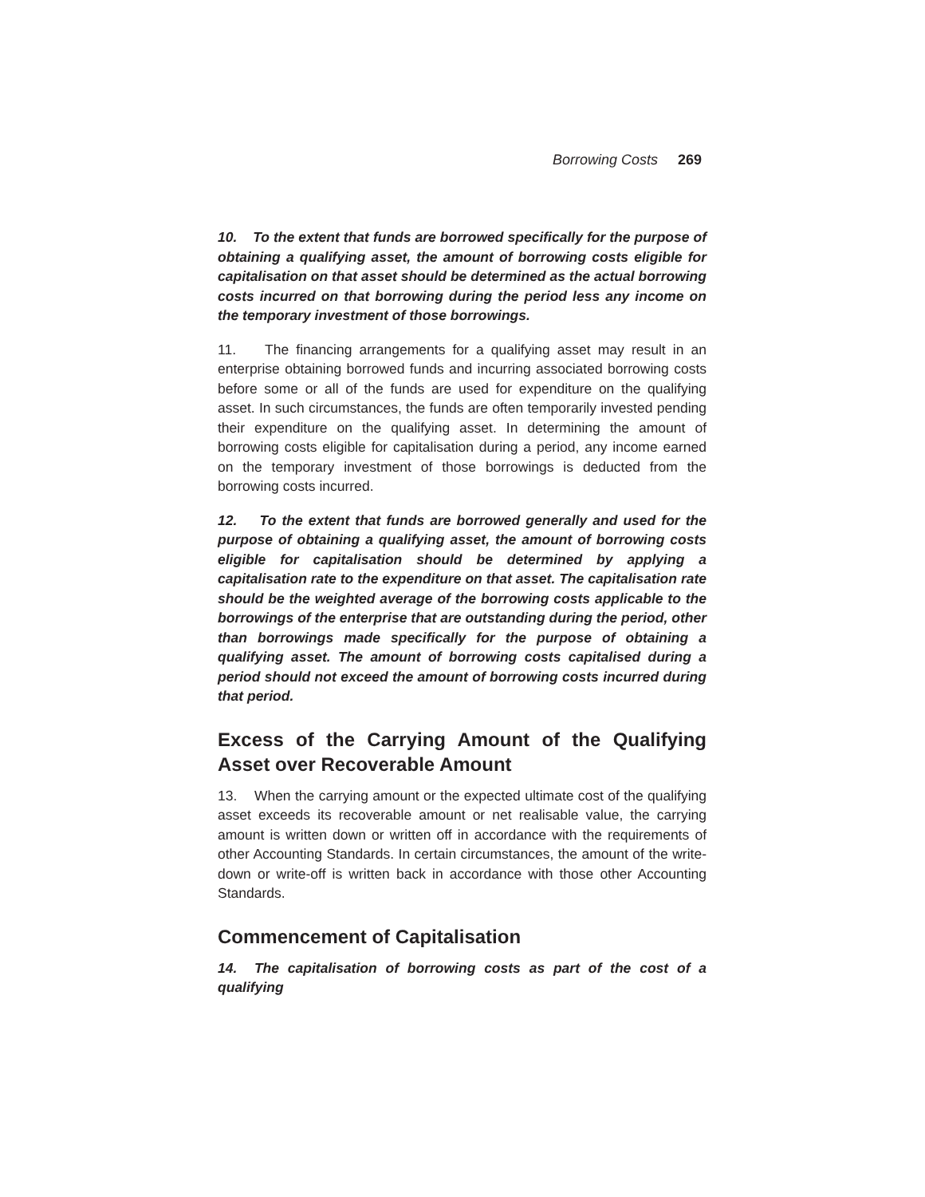Borrowing Costs 269
10. To the extent that funds are borrowed specifically for the purpose of obtaining a qualifying asset, the amount of borrowing costs eligible for capitalisation on that asset should be determined as the actual borrowing costs incurred on that borrowing during the period less any income on the temporary investment of those borrowings.
11. The financing arrangements for a qualifying asset may result in an enterprise obtaining borrowed funds and incurring associated borrowing costs before some or all of the funds are used for expenditure on the qualifying asset. In such circumstances, the funds are often temporarily invested pending their expenditure on the qualifying asset. In determining the amount of borrowing costs eligible for capitalisation during a period, any income earned on the temporary investment of those borrowings is deducted from the borrowing costs incurred.
12. To the extent that funds are borrowed generally and used for the purpose of obtaining a qualifying asset, the amount of borrowing costs eligible for capitalisation should be determined by applying a capitalisation rate to the expenditure on that asset. The capitalisation rate should be the weighted average of the borrowing costs applicable to the borrowings of the enterprise that are outstanding during the period, other than borrowings made specifically for the purpose of obtaining a qualifying asset. The amount of borrowing costs capitalised during a period should not exceed the amount of borrowing costs incurred during that period.
Excess of the Carrying Amount of the Qualifying Asset over Recoverable Amount
13. When the carrying amount or the expected ultimate cost of the qualifying asset exceeds its recoverable amount or net realisable value, the carrying amount is written down or written off in accordance with the requirements of other Accounting Standards. In certain circumstances, the amount of the write-down or write-off is written back in accordance with those other Accounting Standards.
Commencement of Capitalisation
14. The capitalisation of borrowing costs as part of the cost of a qualifying